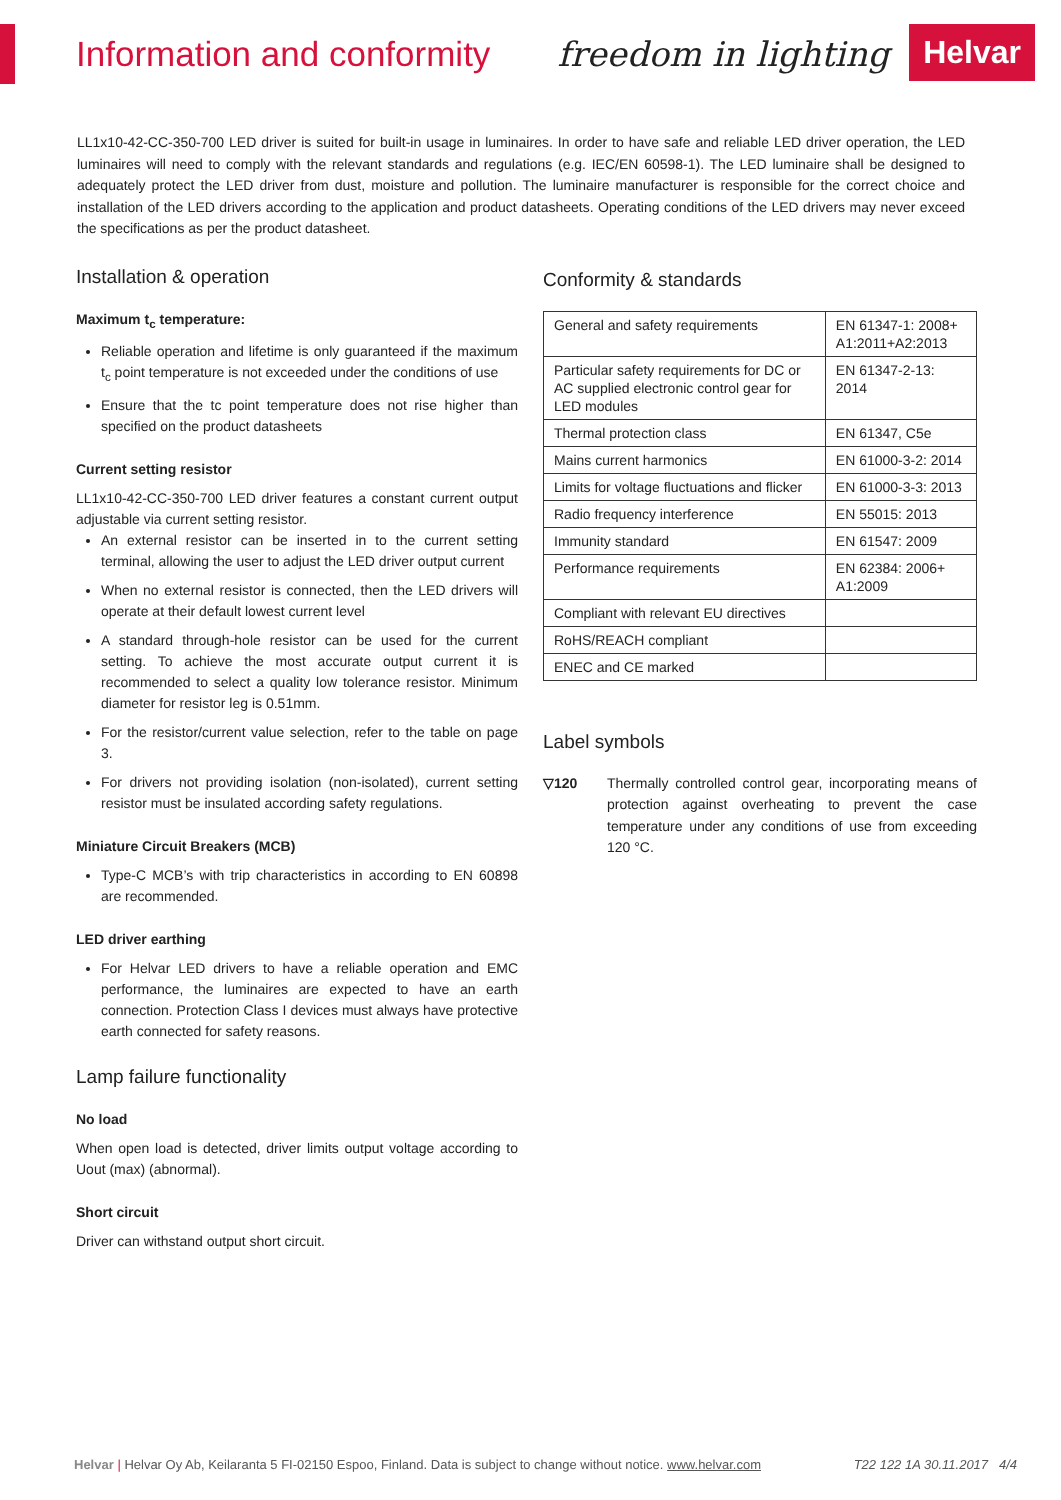Information and conformity freedom in lighting Helvar
LL1x10-42-CC-350-700 LED driver is suited for built-in usage in luminaires. In order to have safe and reliable LED driver operation, the LED luminaires will need to comply with the relevant standards and regulations (e.g. IEC/EN 60598-1). The LED luminaire shall be designed to adequately protect the LED driver from dust, moisture and pollution. The luminaire manufacturer is responsible for the correct choice and installation of the LED drivers according to the application and product datasheets. Operating conditions of the LED drivers may never exceed the specifications as per the product datasheet.
Installation & operation
Maximum t<sub>c</sub> temperature:
Reliable operation and lifetime is only guaranteed if the maximum t<sub>c</sub> point temperature is not exceeded under the conditions of use
Ensure that the tc point temperature does not rise higher than specified on the product datasheets
Current setting resistor
LL1x10-42-CC-350-700 LED driver features a constant current output adjustable via current setting resistor.
An external resistor can be inserted in to the current setting terminal, allowing the user to adjust the LED driver output current
When no external resistor is connected, then the LED drivers will operate at their default lowest current level
A standard through-hole resistor can be used for the current setting. To achieve the most accurate output current it is recommended to select a quality low tolerance resistor. Minimum diameter for resistor leg is 0.51mm.
For the resistor/current value selection, refer to the table on page 3.
For drivers not providing isolation (non-isolated), current setting resistor must be insulated according safety regulations.
Miniature Circuit Breakers (MCB)
Type-C MCB’s with trip characteristics in according to EN 60898 are recommended.
LED driver earthing
For Helvar LED drivers to have a reliable operation and EMC performance, the luminaires are expected to have an earth connection. Protection Class I devices must always have protective earth connected for safety reasons.
Lamp failure functionality
No load
When open load is detected, driver limits output voltage according to Uout (max) (abnormal).
Short circuit
Driver can withstand output short circuit.
Conformity & standards
| General and safety requirements | EN 61347-1: 2008+ A1:2011+A2:2013 |
| Particular safety requirements for DC or AC supplied electronic control gear for LED modules | EN 61347-2-13: 2014 |
| Thermal protection class | EN 61347, C5e |
| Mains current harmonics | EN 61000-3-2: 2014 |
| Limits for voltage fluctuations and flicker | EN 61000-3-3: 2013 |
| Radio frequency interference | EN 55015: 2013 |
| Immunity standard | EN 61547: 2009 |
| Performance requirements | EN 62384: 2006+ A1:2009 |
| Compliant with relevant EU directives | |
| RoHS/REACH compliant | |
| ENEC and CE marked | |
Label symbols
▽120 Thermally controlled control gear, incorporating means of protection against overheating to prevent the case temperature under any conditions of use from exceeding 120 °C.
Helvar | Helvar Oy Ab, Keilaranta 5 FI-02150 Espoo, Finland. Data is subject to change without notice. www.helvar.com T22 122 1A 30.11.2017 4/4